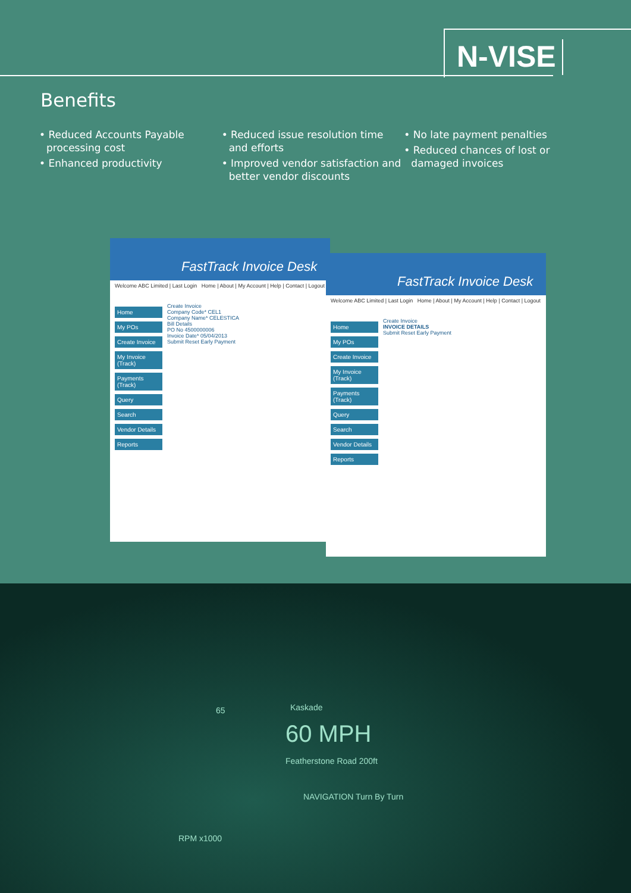N-VISE
Benefits
• Reduced Accounts Payable processing cost
• Enhanced productivity
• Reduced issue resolution time and efforts
• Improved vendor satisfaction and better vendor discounts
• No late payment penalties
• Reduced chances of lost or damaged invoices
FastTrack Invoice Desk
Welcome ABC Limited | Last Login Home | About | My Account | Help | Contact | Logout
Home
My POs
Create Invoice
My Invoice (Track)
Payments (Track)
Query
Search
Vendor Details
Reports
Create Invoice
Company Code* CEL1
Company Name* CELESTICA
Bill Details
PO No 4500000006
Invoice Date* 05/04/2013
Submit Reset Early Payment
FastTrack Invoice Desk
Welcome ABC Limited | Last Login Home | About | My Account | Help | Contact | Logout
Home
My POs
Create Invoice
My Invoice (Track)
Payments (Track)
Query
Search
Vendor Details
Reports
Create Invoice
INVOICE DETAILS
Submit Reset Early Payment
Kaskade
60 MPH
Featherstone Road 200ft
NAVIGATION Turn By Turn
RPM x1000
65